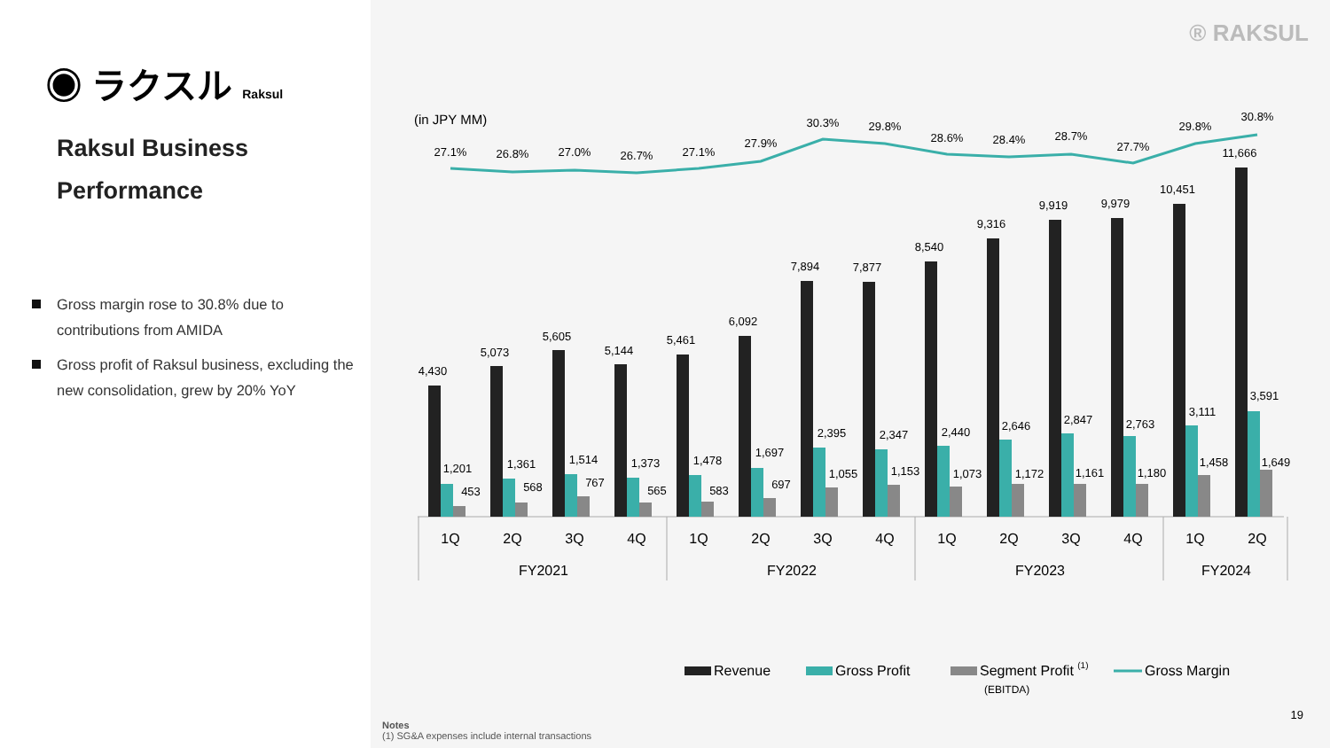◉ ラクスル Raksul
Raksul Business
Performance
Gross margin rose to 30.8% due to contributions from AMIDA
Gross profit of Raksul business, excluding the new consolidation, grew by 20% YoY
® RAKSUL
(in JPY MM)
27.1%
26.8%
27.0%
26.7%
27.1%
27.9%
30.3%
29.8%
28.6%
28.4%
28.7%
27.7%
29.8%
30.8%
4,430
5,073
5,605
5,144
5,461
6,092
7,894
7,877
8,540
9,316
9,919
9,979
10,451
11,666
1,201
1,361
1,514
1,373
1,478
1,697
2,395
2,347
2,440
2,646
2,847
2,763
3,111
3,591
453
568
767
565
583
697
1,055
1,153
1,073
1,172
1,161
1,180
1,458
1,649
1Q
2Q
3Q
4Q
1Q
2Q
3Q
4Q
1Q
2Q
3Q
4Q
1Q
2Q
FY2021
FY2022
FY2023
FY2024
Revenue
Gross Profit
Segment Profit (1)
(EBITDA)
Gross Margin
Notes
(1) SG&A expenses include internal transactions
19